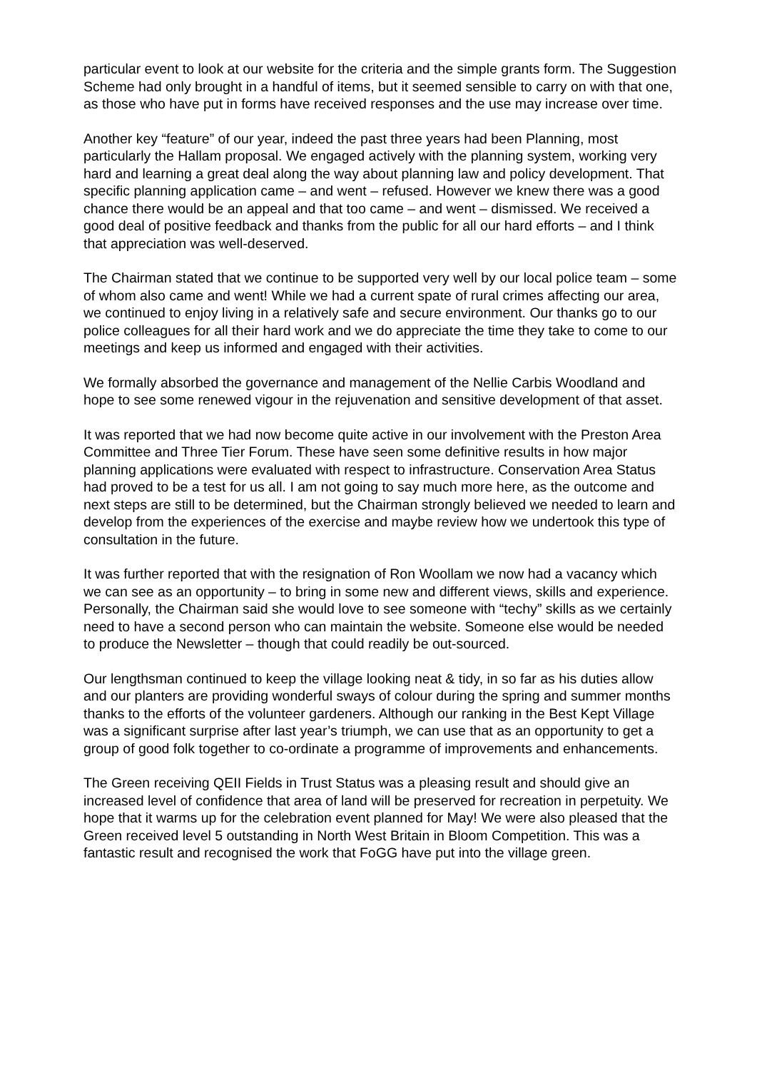particular event to look at our website for the criteria and the simple grants form. The Suggestion Scheme had only brought in a handful of items, but it seemed sensible to carry on with that one, as those who have put in forms have received responses and the use may increase over time.
Another key “feature” of our year, indeed the past three years had been Planning, most particularly the Hallam proposal. We engaged actively with the planning system, working very hard and learning a great deal along the way about planning law and policy development. That specific planning application came – and went – refused. However we knew there was a good chance there would be an appeal and that too came – and went – dismissed. We received a good deal of positive feedback and thanks from the public for all our hard efforts – and I think that appreciation was well-deserved.
The Chairman stated that we continue to be supported very well by our local police team – some of whom also came and went! While we had a current spate of rural crimes affecting our area, we continued to enjoy living in a relatively safe and secure environment. Our thanks go to our police colleagues for all their hard work and we do appreciate the time they take to come to our meetings and keep us informed and engaged with their activities.
We formally absorbed the governance and management of the Nellie Carbis Woodland and hope to see some renewed vigour in the rejuvenation and sensitive development of that asset.
It was reported that we had now become quite active in our involvement with the Preston Area Committee and Three Tier Forum. These have seen some definitive results in how major planning applications were evaluated with respect to infrastructure. Conservation Area Status had proved to be a test for us all. I am not going to say much more here, as the outcome and next steps are still to be determined, but the Chairman strongly believed we needed to learn and develop from the experiences of the exercise and maybe review how we undertook this type of consultation in the future.
It was further reported that with the resignation of Ron Woollam we now had a vacancy which we can see as an opportunity – to bring in some new and different views, skills and experience. Personally, the Chairman said she would love to see someone with “techy” skills as we certainly need to have a second person who can maintain the website. Someone else would be needed to produce the Newsletter – though that could readily be out-sourced.
Our lengthsman continued to keep the village looking neat & tidy, in so far as his duties allow and our planters are providing wonderful sways of colour during the spring and summer months thanks to the efforts of the volunteer gardeners. Although our ranking in the Best Kept Village was a significant surprise after last year’s triumph, we can use that as an opportunity to get a group of good folk together to co-ordinate a programme of improvements and enhancements.
The Green receiving QEII Fields in Trust Status was a pleasing result and should give an increased level of confidence that area of land will be preserved for recreation in perpetuity. We hope that it warms up for the celebration event planned for May! We were also pleased that the Green received level 5 outstanding in North West Britain in Bloom Competition. This was a fantastic result and recognised the work that FoGG have put into the village green.